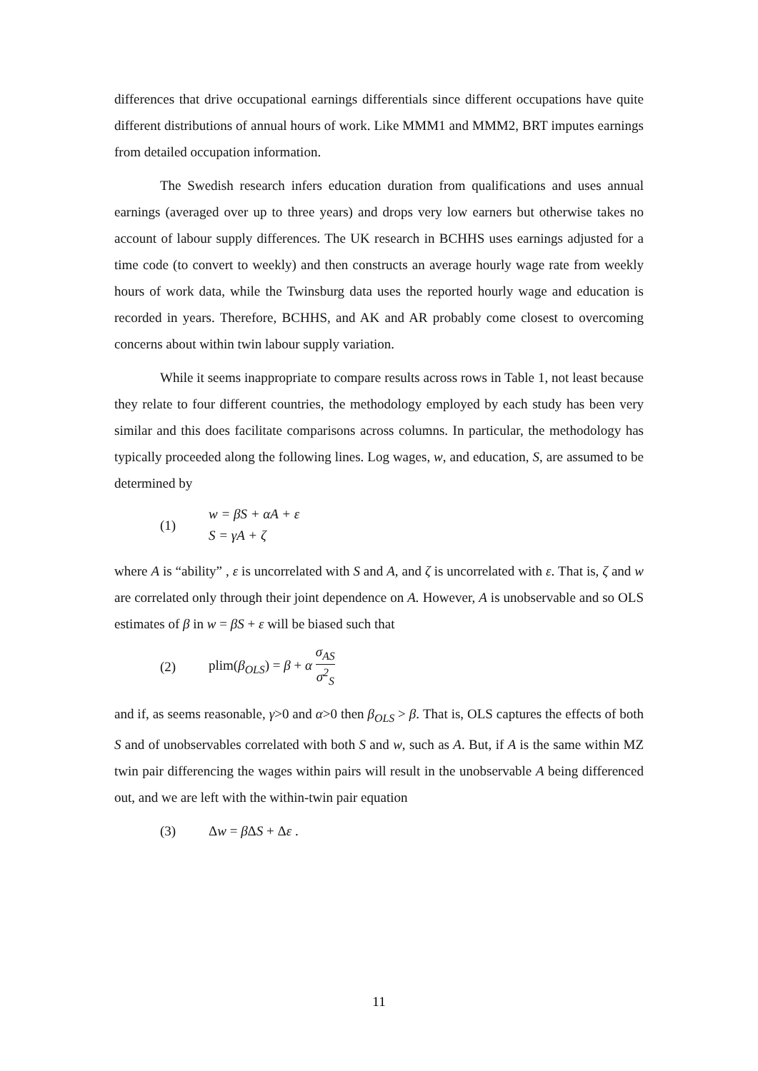differences that drive occupational earnings differentials since different occupations have quite different distributions of annual hours of work. Like MMM1 and MMM2, BRT imputes earnings from detailed occupation information.
The Swedish research infers education duration from qualifications and uses annual earnings (averaged over up to three years) and drops very low earners but otherwise takes no account of labour supply differences. The UK research in BCHHS uses earnings adjusted for a time code (to convert to weekly) and then constructs an average hourly wage rate from weekly hours of work data, while the Twinsburg data uses the reported hourly wage and education is recorded in years. Therefore, BCHHS, and AK and AR probably come closest to overcoming concerns about within twin labour supply variation.
While it seems inappropriate to compare results across rows in Table 1, not least because they relate to four different countries, the methodology employed by each study has been very similar and this does facilitate comparisons across columns. In particular, the methodology has typically proceeded along the following lines. Log wages, w, and education, S, are assumed to be determined by
(1)
w = βS + αA + ε
S = γA + ζ
where A is “ability” , ε is uncorrelated with S and A, and ζ is uncorrelated with ε. That is, ζ and w are correlated only through their joint dependence on A. However, A is unobservable and so OLS estimates of β in w = βS + ε will be biased such that
(2) plim(β<sub>OLS</sub>) = β + α σ<sub>AS</sub> σ<sup>2</sup><sub>S</sub>
and if, as seems reasonable, γ>0 and α>0 then β<sub>OLS</sub> > β. That is, OLS captures the effects of both S and of unobservables correlated with both S and w, such as A. But, if A is the same within MZ twin pair differencing the wages within pairs will result in the unobservable A being differenced out, and we are left with the within-twin pair equation
(3) Δw = β ΔS + Δε .
11